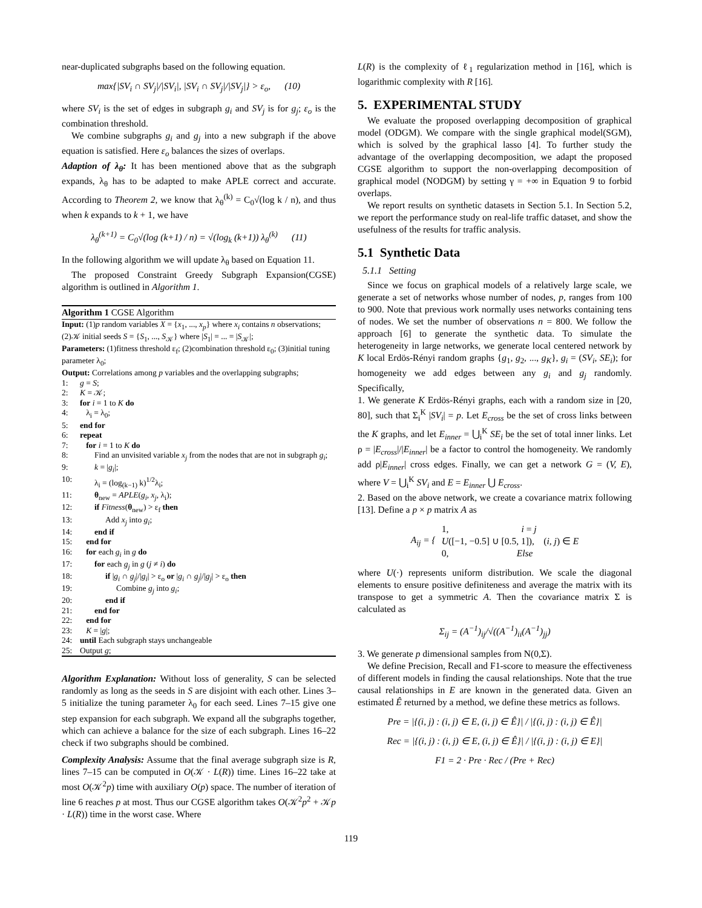near-duplicated subgraphs based on the following equation.
max{|SV<sub>i</sub> ∩ SV<sub>j</sub>|/|SV<sub>i</sub>|, |SV<sub>i</sub> ∩ SV<sub>j</sub>|/|SV<sub>j</sub>|} > ε<sub>o</sub>, (10)
where SV<sub>i</sub> is the set of edges in subgraph g<sub>i</sub> and SV<sub>j</sub> is for g<sub>j</sub>; ε<sub>o</sub> is the combination threshold.
We combine subgraphs g<sub>i</sub> and g<sub>j</sub> into a new subgraph if the above equation is satisfied. Here ε<sub>o</sub> balances the sizes of overlaps.
Adaption of λ<sub>θ</sub>: It has been mentioned above that as the subgraph expands, λ<sub>θ</sub> has to be adapted to make APLE correct and accurate. According to Theorem 2, we know that λ<sub>θ</sub><sup>(k)</sup> = C<sub>0</sub>√(log k / n), and thus when k expands to k + 1, we have
λ<sub>θ</sub><sup>(k+1)</sup> = C<sub>0</sub>√(log (k+1) / n) = √(log<sub>k</sub> (k+1)) λ<sub>θ</sub><sup>(k)</sup> (11)
In the following algorithm we will update λ<sub>θ</sub> based on Equation 11.
The proposed Constraint Greedy Subgraph Expansion(CGSE) algorithm is outlined in Algorithm 1.
Algorithm 1 CGSE Algorithm
Input: (1)p random variables X = {x<sub>1</sub>, ..., x<sub>p</sub>} where x<sub>i</sub> contains n observations; (2)𝒦 initial seeds S = {S<sub>1</sub>, ..., S<sub>𝒦</sub>} where |S<sub>1</sub>| = ... = |S<sub>𝒦</sub>|;
Parameters: (1)fitness threshold ε<sub>f</sub>; (2)combination threshold ε<sub>0</sub>; (3)initial tuning parameter λ<sub>0</sub>;
Output: Correlations among p variables and the overlapping subgraphs;
1: g = S;
2: K = 𝒦;
3: for i = 1 to K do
4: λ<sub>i</sub> = λ<sub>0</sub>;
5: end for
6: repeat
7: for i = 1 to K do
8: Find an unvisited variable x<sub>j</sub> from the nodes that are not in subgraph g<sub>i</sub>;
9: k = |g<sub>i</sub>|;
10: λ<sub>i</sub> = (log<sub>(k−1)</sub> k)<sup>1/2</sup>λ<sub>i</sub>;
11: θ<sub>new</sub> = APLE(g<sub>i</sub>, x<sub>j</sub>, λ<sub>i</sub>);
12: if Fitness(θ<sub>new</sub>) > ε<sub>f</sub> then
13: Add x<sub>j</sub> into g<sub>i</sub>;
14: end if
15: end for
16: for each g<sub>i</sub> in g do
17: for each g<sub>j</sub> in g (j ≠ i) do
18: if |g<sub>i</sub> ∩ g<sub>j</sub>|/|g<sub>i</sub>| > ε<sub>o</sub> or |g<sub>i</sub> ∩ g<sub>j</sub>|/|g<sub>j</sub>| > ε<sub>o</sub> then
19: Combine g<sub>j</sub> into g<sub>i</sub>;
20: end if
21: end for
22: end for
23: K = |g|;
24: until Each subgraph stays unchangeable
25: Output g;
Algorithm Explanation: Without loss of generality, S can be selected randomly as long as the seeds in S are disjoint with each other. Lines 3–5 initialize the tuning parameter λ<sub>0</sub> for each seed. Lines 7–15 give one step expansion for each subgraph. We expand all the subgraphs together, which can achieve a balance for the size of each subgraph. Lines 16–22 check if two subgraphs should be combined.
Complexity Analysis: Assume that the final average subgraph size is R, lines 7–15 can be computed in O(𝒦 · L(R)) time. Lines 16–22 take at most O(𝒦<sup>2</sup>p) time with auxiliary O(p) space. The number of iteration of line 6 reaches p at most. Thus our CGSE algorithm takes O(𝒦<sup>2</sup>p<sup>2</sup> + 𝒦p · L(R)) time in the worst case. Where
L(R) is the complexity of ℓ<sub>1</sub> regularization method in [16], which is logarithmic complexity with R [16].
5. EXPERIMENTAL STUDY
We evaluate the proposed overlapping decomposition of graphical model (ODGM). We compare with the single graphical model(SGM), which is solved by the graphical lasso [4]. To further study the advantage of the overlapping decomposition, we adapt the proposed CGSE algorithm to support the non-overlapping decomposition of graphical model (NODGM) by setting γ = +∞ in Equation 9 to forbid overlaps.
We report results on synthetic datasets in Section 5.1. In Section 5.2, we report the performance study on real-life traffic dataset, and show the usefulness of the results for traffic analysis.
5.1 Synthetic Data
5.1.1 Setting
Since we focus on graphical models of a relatively large scale, we generate a set of networks whose number of nodes, p, ranges from 100 to 900. Note that previous work normally uses networks containing tens of nodes. We set the number of observations n = 800. We follow the approach [6] to generate the synthetic data. To simulate the heterogeneity in large networks, we generate local centered network by K local Erdös-Rényi random graphs {g<sub>1</sub>, g<sub>2</sub>, ..., g<sub>K</sub>}, g<sub>i</sub> = (SV<sub>i</sub>, SE<sub>i</sub>); for homogeneity we add edges between any g<sub>i</sub> and g<sub>j</sub> randomly. Specifically,
1. We generate K Erdös-Rényi graphs, each with a random size in [20, 80], such that Σ<sub>i</sub><sup>K</sup> |SV<sub>i</sub>| = p. Let E<sub>cross</sub> be the set of cross links between the K graphs, and let E<sub>inner</sub> = ⋃<sub>i</sub><sup>K</sup> SE<sub>i</sub> be the set of total inner links. Let ρ = |E<sub>cross</sub>|/|E<sub>inner</sub>| be a factor to control the homogeneity. We randomly add ρ|E<sub>inner</sub>| cross edges. Finally, we can get a network G = (V, E), where V = ⋃<sub>i</sub><sup>K</sup> SV<sub>i</sub> and E = E<sub>inner</sub> ⋃ E<sub>cross</sub>.
2. Based on the above network, we create a covariance matrix following [13]. Define a p × p matrix A as
A<sub>ij</sub> = { 1, i = j
U([−1, −0.5] ∪ [0.5, 1]), (i, j) ∈ E
0, Else
where U(·) represents uniform distribution. We scale the diagonal elements to ensure positive definiteness and average the matrix with its transpose to get a symmetric A. Then the covariance matrix Σ is calculated as
Σ<sub>ij</sub> = (A<sup>−1</sup>)<sub>ij</sub>/√((A<sup>−1</sup>)<sub>ii</sub>(A<sup>−1</sup>)<sub>jj</sub>)
3. We generate p dimensional samples from N(0,Σ).
We define Precision, Recall and F1-score to measure the effectiveness of different models in finding the causal relationships. Note that the true causal relationships in E are known in the generated data. Given an estimated Ê returned by a method, we define these metrics as follows.
Pre = |{(i, j) : (i, j) ∈ E, (i, j) ∈ Ê}| / |{(i, j) : (i, j) ∈ Ê}|
Rec = |{(i, j) : (i, j) ∈ E, (i, j) ∈ Ê}| / |{(i, j) : (i, j) ∈ E}|
F1 = 2 · Pre · Rec / (Pre + Rec)
119